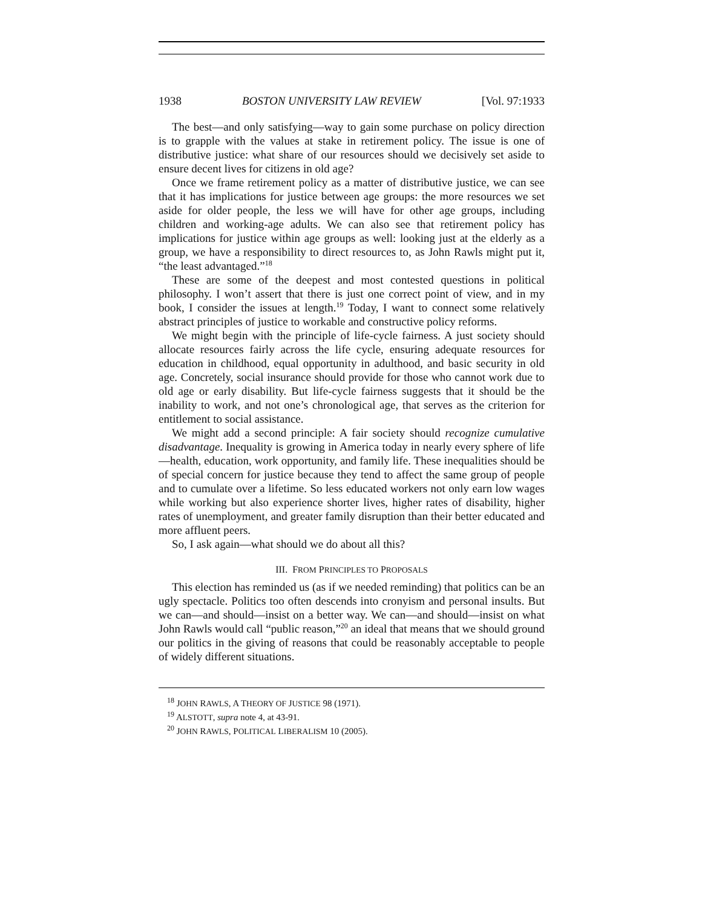1938 BOSTON UNIVERSITY LAW REVIEW [Vol. 97:1933
The best—and only satisfying—way to gain some purchase on policy direction is to grapple with the values at stake in retirement policy. The issue is one of distributive justice: what share of our resources should we decisively set aside to ensure decent lives for citizens in old age?
Once we frame retirement policy as a matter of distributive justice, we can see that it has implications for justice between age groups: the more resources we set aside for older people, the less we will have for other age groups, including children and working-age adults. We can also see that retirement policy has implications for justice within age groups as well: looking just at the elderly as a group, we have a responsibility to direct resources to, as John Rawls might put it, “the least advantaged.”<sup>18</sup>
These are some of the deepest and most contested questions in political philosophy. I won’t assert that there is just one correct point of view, and in my book, I consider the issues at length.<sup>19</sup> Today, I want to connect some relatively abstract principles of justice to workable and constructive policy reforms.
We might begin with the principle of life-cycle fairness. A just society should allocate resources fairly across the life cycle, ensuring adequate resources for education in childhood, equal opportunity in adulthood, and basic security in old age. Concretely, social insurance should provide for those who cannot work due to old age or early disability. But life-cycle fairness suggests that it should be the inability to work, and not one’s chronological age, that serves as the criterion for entitlement to social assistance.
We might add a second principle: A fair society should recognize cumulative disadvantage. Inequality is growing in America today in nearly every sphere of life—health, education, work opportunity, and family life. These inequalities should be of special concern for justice because they tend to affect the same group of people and to cumulate over a lifetime. So less educated workers not only earn low wages while working but also experience shorter lives, higher rates of disability, higher rates of unemployment, and greater family disruption than their better educated and more affluent peers.
So, I ask again—what should we do about all this?
III. FROM PRINCIPLES TO PROPOSALS
This election has reminded us (as if we needed reminding) that politics can be an ugly spectacle. Politics too often descends into cronyism and personal insults. But we can—and should—insist on a better way. We can—and should—insist on what John Rawls would call “public reason,”<sup>20</sup> an ideal that means that we should ground our politics in the giving of reasons that could be reasonably acceptable to people of widely different situations.
<sup>18</sup> JOHN RAWLS, A THEORY OF JUSTICE 98 (1971).
<sup>19</sup> ALSTOTT, supra note 4, at 43-91.
<sup>20</sup> JOHN RAWLS, POLITICAL LIBERALISM 10 (2005).